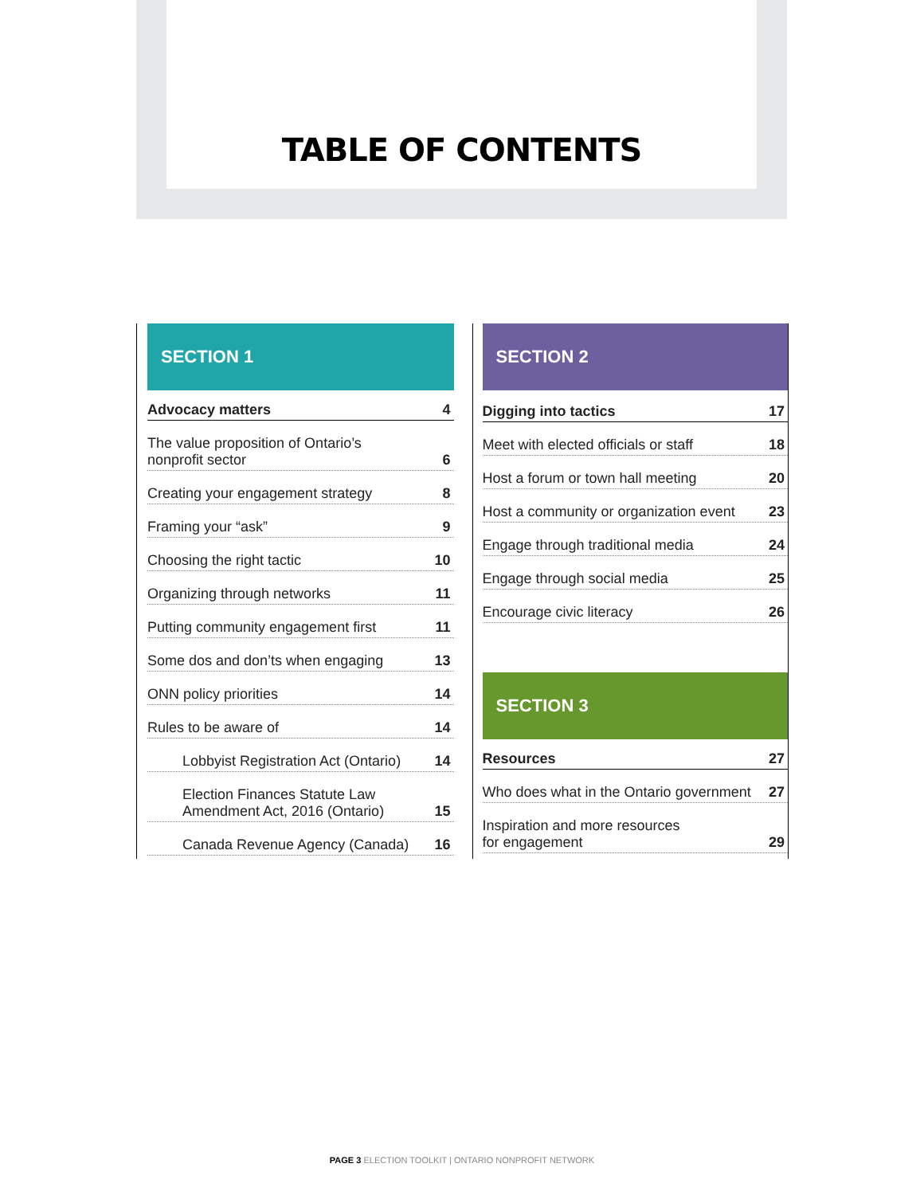TABLE OF CONTENTS
SECTION 1
Advocacy matters 4
The value proposition of Ontario’s
nonprofit sector 6
Creating your engagement strategy 8
Framing your “ask” 9
Choosing the right tactic 10
Organizing through networks 11
Putting community engagement first 11
Some dos and don’ts when engaging 13
ONN policy priorities 14
Rules to be aware of 14
Lobbyist Registration Act (Ontario) 14
Election Finances Statute Law
Amendment Act, 2016 (Ontario) 15
Canada Revenue Agency (Canada) 16
SECTION 2
Digging into tactics 17
Meet with elected officials or staff 18
Host a forum or town hall meeting 20
Host a community or organization event 23
Engage through traditional media 24
Engage through social media 25
Encourage civic literacy 26
SECTION 3
Resources 27
Who does what in the Ontario government 27
Inspiration and more resources
for engagement 29
PAGE 3 ELECTION TOOLKIT | ONTARIO NONPROFIT NETWORK